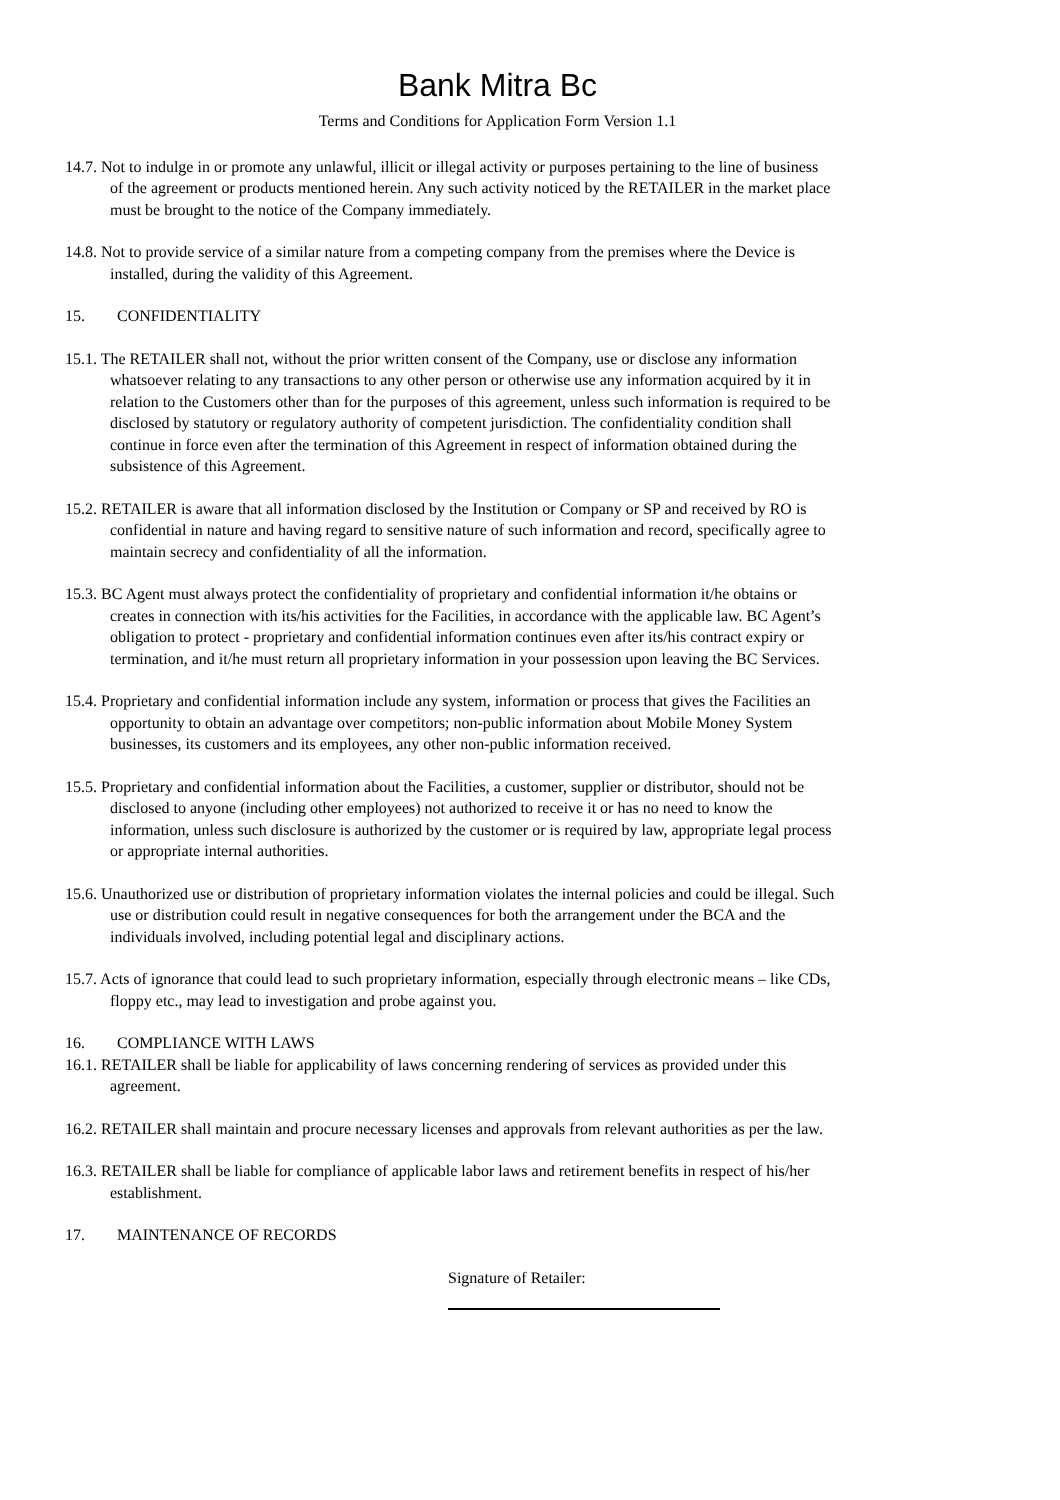Bank Mitra Bc
Terms and Conditions for Application Form Version 1.1
14.7. Not to indulge in or promote any unlawful, illicit or illegal activity or purposes pertaining to the line of business of the agreement or products mentioned herein. Any such activity noticed by the RETAILER in the market place must be brought to the notice of the Company immediately.
14.8. Not to provide service of a similar nature from a competing company from the premises where the Device is installed, during the validity of this Agreement.
15. CONFIDENTIALITY
15.1. The RETAILER shall not, without the prior written consent of the Company, use or disclose any information whatsoever relating to any transactions to any other person or otherwise use any information acquired by it in relation to the Customers other than for the purposes of this agreement, unless such information is required to be disclosed by statutory or regulatory authority of competent jurisdiction. The confidentiality condition shall continue in force even after the termination of this Agreement in respect of information obtained during the subsistence of this Agreement.
15.2. RETAILER is aware that all information disclosed by the Institution or Company or SP and received by RO is confidential in nature and having regard to sensitive nature of such information and record, specifically agree to maintain secrecy and confidentiality of all the information.
15.3. BC Agent must always protect the confidentiality of proprietary and confidential information it/he obtains or creates in connection with its/his activities for the Facilities, in accordance with the applicable law. BC Agent’s obligation to protect - proprietary and confidential information continues even after its/his contract expiry or termination, and it/he must return all proprietary information in your possession upon leaving the BC Services.
15.4. Proprietary and confidential information include any system, information or process that gives the Facilities an opportunity to obtain an advantage over competitors; non-public information about Mobile Money System businesses, its customers and its employees, any other non-public information received.
15.5. Proprietary and confidential information about the Facilities, a customer, supplier or distributor, should not be disclosed to anyone (including other employees) not authorized to receive it or has no need to know the information, unless such disclosure is authorized by the customer or is required by law, appropriate legal process or appropriate internal authorities.
15.6. Unauthorized use or distribution of proprietary information violates the internal policies and could be illegal. Such use or distribution could result in negative consequences for both the arrangement under the BCA and the individuals involved, including potential legal and disciplinary actions.
15.7. Acts of ignorance that could lead to such proprietary information, especially through electronic means – like CDs, floppy etc., may lead to investigation and probe against you.
16. COMPLIANCE WITH LAWS
16.1. RETAILER shall be liable for applicability of laws concerning rendering of services as provided under this agreement.
16.2. RETAILER shall maintain and procure necessary licenses and approvals from relevant authorities as per the law.
16.3. RETAILER shall be liable for compliance of applicable labor laws and retirement benefits in respect of his/her establishment.
17. MAINTENANCE OF RECORDS
Signature of Retailer: